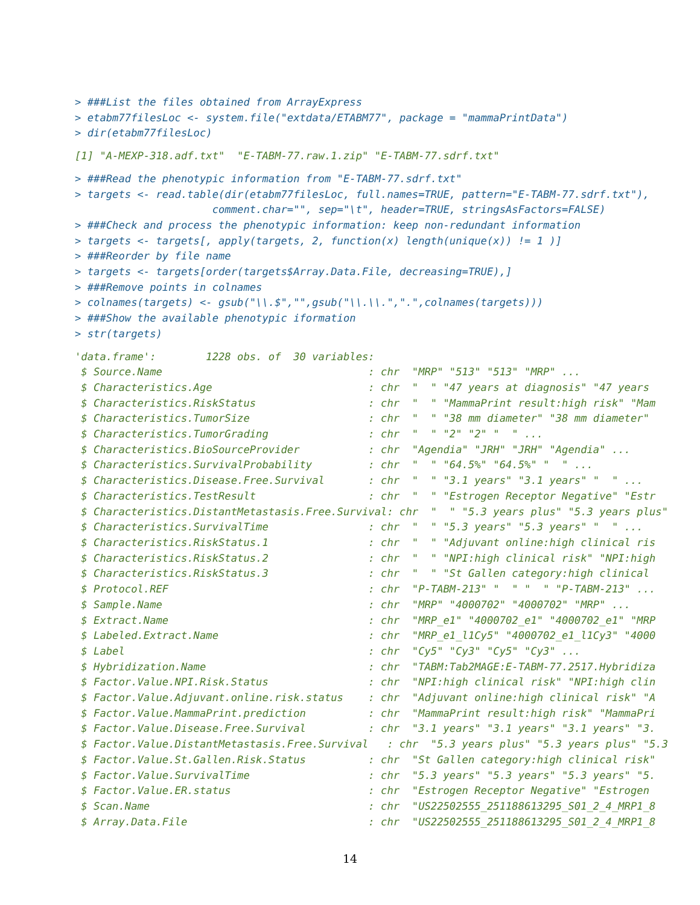> ###List the files obtained from ArrayExpress
> etabm77filesLoc <- system.file("extdata/ETABM77", package = "mammaPrintData")
> dir(etabm77filesLoc)
[1] "A-MEXP-318.adf.txt"  "E-TABM-77.raw.1.zip" "E-TABM-77.sdrf.txt"
> ###Read the phenotypic information from "E-TABM-77.sdrf.txt"
> targets <- read.table(dir(etabm77filesLoc, full.names=TRUE, pattern="E-TABM-77.sdrf.txt"),
                      comment.char="", sep="\t", header=TRUE, stringsAsFactors=FALSE)
> ###Check and process the phenotypic information: keep non-redundant information
> targets <- targets[, apply(targets, 2, function(x) length(unique(x)) != 1 )]
> ###Reorder by file name
> targets <- targets[order(targets$Array.Data.File, decreasing=TRUE),]
> ###Remove points in colnames
> colnames(targets) <- gsub("\\.$","",gsub("\\.\\.",".",colnames(targets)))
> ###Show the available phenotypic iformation
> str(targets)
'data.frame':        1228 obs. of  30 variables:
 $ Source.Name                                 : chr  "MRP" "513" "513" "MRP" ...
 $ Characteristics.Age                         : chr  "  " "47 years at diagnosis" "47 years
 $ Characteristics.RiskStatus                  : chr  "  " "MammaPrint result:high risk" "Mam
 $ Characteristics.TumorSize                   : chr  "  " "38 mm diameter" "38 mm diameter"
 $ Characteristics.TumorGrading                : chr  "  " "2" "2" "  " ...
 $ Characteristics.BioSourceProvider           : chr  "Agendia" "JRH" "JRH" "Agendia" ...
 $ Characteristics.SurvivalProbability         : chr  "  " "64.5%" "64.5%" "  " ...
 $ Characteristics.Disease.Free.Survival       : chr  "  " "3.1 years" "3.1 years" "  " ...
 $ Characteristics.TestResult                  : chr  "  " "Estrogen Receptor Negative" "Estr
 $ Characteristics.DistantMetastasis.Free.Survival: chr  "  " "5.3 years plus" "5.3 years plus"
 $ Characteristics.SurvivalTime                : chr  "  " "5.3 years" "5.3 years" "  " ...
 $ Characteristics.RiskStatus.1                : chr  "  " "Adjuvant online:high clinical ris
 $ Characteristics.RiskStatus.2                : chr  "  " "NPI:high clinical risk" "NPI:high
 $ Characteristics.RiskStatus.3                : chr  "  " "St Gallen category:high clinical
 $ Protocol.REF                                : chr  "P-TABM-213" "  " "  " "P-TABM-213" ...
 $ Sample.Name                                 : chr  "MRP" "4000702" "4000702" "MRP" ...
 $ Extract.Name                                : chr  "MRP_e1" "4000702_e1" "4000702_e1" "MRP
 $ Labeled.Extract.Name                        : chr  "MRP_e1_l1Cy5" "4000702_e1_l1Cy3" "4000
 $ Label                                       : chr  "Cy5" "Cy3" "Cy5" "Cy3" ...
 $ Hybridization.Name                          : chr  "TABM:Tab2MAGE:E-TABM-77.2517.Hybridiza
 $ Factor.Value.NPI.Risk.Status                : chr  "NPI:high clinical risk" "NPI:high clin
 $ Factor.Value.Adjuvant.online.risk.status    : chr  "Adjuvant online:high clinical risk" "A
 $ Factor.Value.MammaPrint.prediction          : chr  "MammaPrint result:high risk" "MammaPri
 $ Factor.Value.Disease.Free.Survival          : chr  "3.1 years" "3.1 years" "3.1 years" "3.
 $ Factor.Value.DistantMetastasis.Free.Survival   : chr  "5.3 years plus" "5.3 years plus" "5.3
 $ Factor.Value.St.Gallen.Risk.Status          : chr  "St Gallen category:high clinical risk"
 $ Factor.Value.SurvivalTime                   : chr  "5.3 years" "5.3 years" "5.3 years" "5.
 $ Factor.Value.ER.status                      : chr  "Estrogen Receptor Negative" "Estrogen
 $ Scan.Name                                   : chr  "US22502555_251188613295_S01_2_4_MRP1_8
 $ Array.Data.File                             : chr  "US22502555_251188613295_S01_2_4_MRP1_8
14